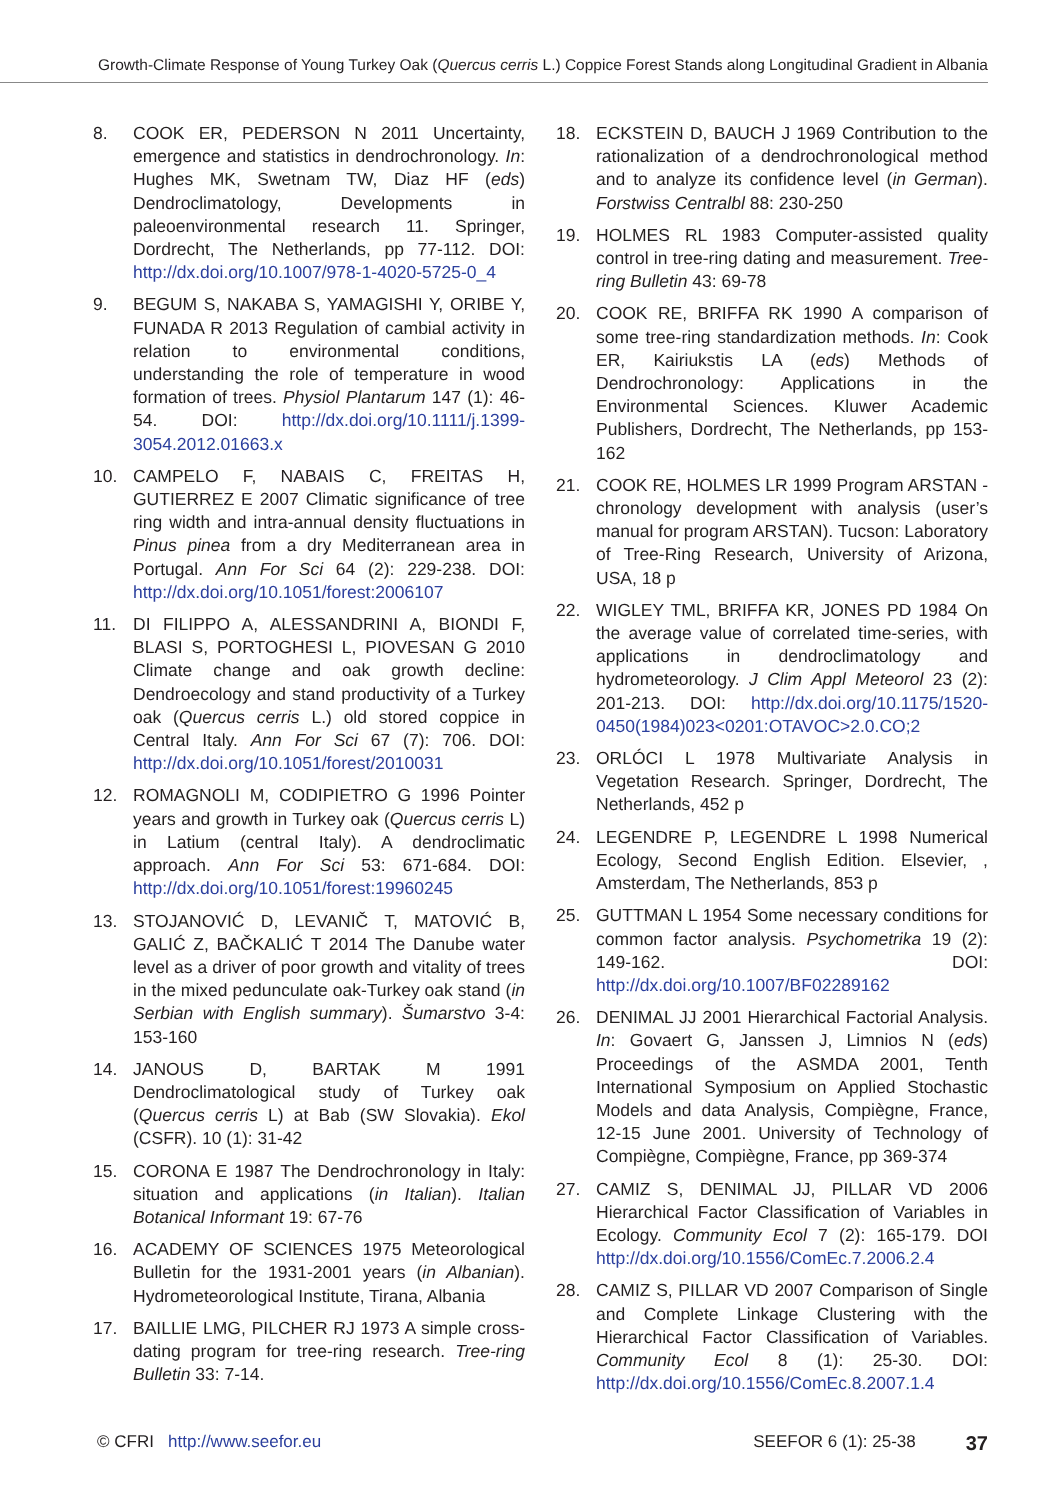Growth-Climate Response of Young Turkey Oak (Quercus cerris L.) Coppice Forest Stands along Longitudinal Gradient in Albania
8. COOK ER, PEDERSON N 2011 Uncertainty, emergence and statistics in dendrochronology. In: Hughes MK, Swetnam TW, Diaz HF (eds) Dendroclimatology, Developments in paleoenvironmental research 11. Springer, Dordrecht, The Netherlands, pp 77-112. DOI: http://dx.doi.org/10.1007/978-1-4020-5725-0_4
9. BEGUM S, NAKABA S, YAMAGISHI Y, ORIBE Y, FUNADA R 2013 Regulation of cambial activity in relation to environmental conditions, understanding the role of temperature in wood formation of trees. Physiol Plantarum 147 (1): 46-54. DOI: http://dx.doi.org/10.1111/j.1399-3054.2012.01663.x
10. CAMPELO F, NABAIS C, FREITAS H, GUTIERREZ E 2007 Climatic significance of tree ring width and intra-annual density fluctuations in Pinus pinea from a dry Mediterranean area in Portugal. Ann For Sci 64 (2): 229-238. DOI: http://dx.doi.org/10.1051/forest:2006107
11. DI FILIPPO A, ALESSANDRINI A, BIONDI F, BLASI S, PORTOGHESI L, PIOVESAN G 2010 Climate change and oak growth decline: Dendroecology and stand productivity of a Turkey oak (Quercus cerris L.) old stored coppice in Central Italy. Ann For Sci 67 (7): 706. DOI: http://dx.doi.org/10.1051/forest/2010031
12. ROMAGNOLI M, CODIPIETRO G 1996 Pointer years and growth in Turkey oak (Quercus cerris L) in Latium (central Italy). A dendroclimatic approach. Ann For Sci 53: 671-684. DOI: http://dx.doi.org/10.1051/forest:19960245
13. STOJANOVIĆ D, LEVANIČ T, MATOVIĆ B, GALIĆ Z, BAČKALIĆ T 2014 The Danube water level as a driver of poor growth and vitality of trees in the mixed pedunculate oak-Turkey oak stand (in Serbian with English summary). Šumarstvo 3-4: 153-160
14. JANOUS D, BARTAK M 1991 Dendroclimatological study of Turkey oak (Quercus cerris L) at Bab (SW Slovakia). Ekol (CSFR). 10 (1): 31-42
15. CORONA E 1987 The Dendrochronology in Italy: situation and applications (in Italian). Italian Botanical Informant 19: 67-76
16. ACADEMY OF SCIENCES 1975 Meteorological Bulletin for the 1931-2001 years (in Albanian). Hydrometeorological Institute, Tirana, Albania
17. BAILLIE LMG, PILCHER RJ 1973 A simple cross-dating program for tree-ring research. Tree-ring Bulletin 33: 7-14.
18. ECKSTEIN D, BAUCH J 1969 Contribution to the rationalization of a dendrochronological method and to analyze its confidence level (in German). Forstwiss Centralbl 88: 230-250
19. HOLMES RL 1983 Computer-assisted quality control in tree-ring dating and measurement. Tree-ring Bulletin 43: 69-78
20. COOK RE, BRIFFA RK 1990 A comparison of some tree-ring standardization methods. In: Cook ER, Kairiukstis LA (eds) Methods of Dendrochronology: Applications in the Environmental Sciences. Kluwer Academic Publishers, Dordrecht, The Netherlands, pp 153-162
21. COOK RE, HOLMES LR 1999 Program ARSTAN - chronology development with analysis (user’s manual for program ARSTAN). Tucson: Laboratory of Tree-Ring Research, University of Arizona, USA, 18 p
22. WIGLEY TML, BRIFFA KR, JONES PD 1984 On the average value of correlated time-series, with applications in dendroclimatology and hydrometeorology. J Clim Appl Meteorol 23 (2): 201-213. DOI: http://dx.doi.org/10.1175/1520-0450(1984)023<0201:OTAVOC>2.0.CO;2
23. ORLÓCI L 1978 Multivariate Analysis in Vegetation Research. Springer, Dordrecht, The Netherlands, 452 p
24. LEGENDRE P, LEGENDRE L 1998 Numerical Ecology, Second English Edition. Elsevier, , Amsterdam, The Netherlands, 853 p
25. GUTTMAN L 1954 Some necessary conditions for common factor analysis. Psychometrika 19 (2): 149-162. DOI: http://dx.doi.org/10.1007/BF02289162
26. DENIMAL JJ 2001 Hierarchical Factorial Analysis. In: Govaert G, Janssen J, Limnios N (eds) Proceedings of the ASMDA 2001, Tenth International Symposium on Applied Stochastic Models and data Analysis, Compiègne, France, 12-15 June 2001. University of Technology of Compiègne, Compiègne, France, pp 369-374
27. CAMIZ S, DENIMAL JJ, PILLAR VD 2006 Hierarchical Factor Classification of Variables in Ecology. Community Ecol 7 (2): 165-179. DOI http://dx.doi.org/10.1556/ComEc.7.2006.2.4
28. CAMIZ S, PILLAR VD 2007 Comparison of Single and Complete Linkage Clustering with the Hierarchical Factor Classification of Variables. Community Ecol 8 (1): 25-30. DOI: http://dx.doi.org/10.1556/ComEc.8.2007.1.4
© CFRI http://www.seefor.eu SEEFOR 6 (1): 25-38 37